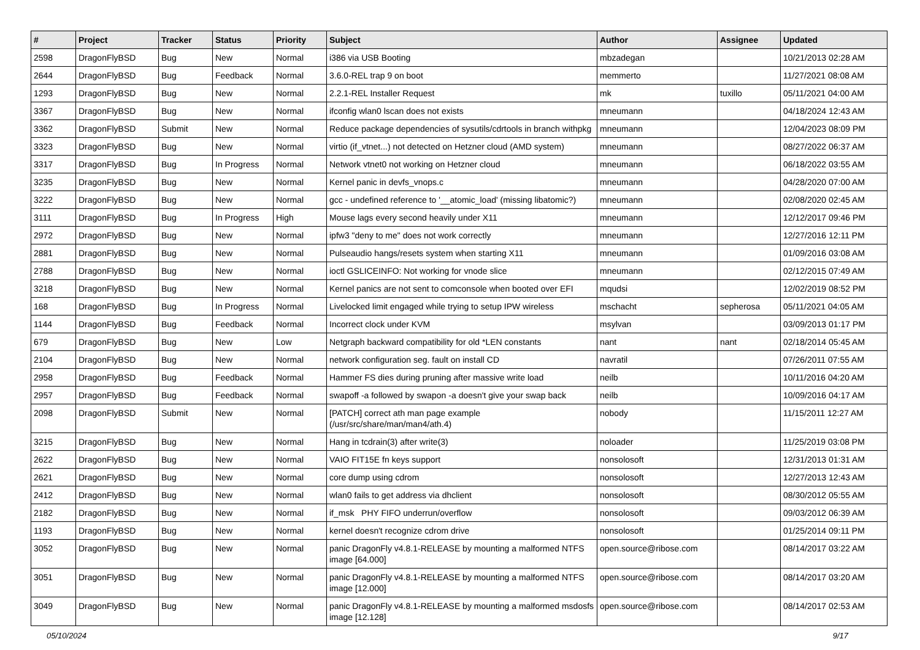| # | Project | Tracker | Status | Priority | Subject | Author | Assignee | Updated |
| --- | --- | --- | --- | --- | --- | --- | --- | --- |
| 2598 | DragonFlyBSD | Bug | New | Normal | i386 via USB Booting | mbzadegan | | 10/21/2013 02:28 AM |
| 2644 | DragonFlyBSD | Bug | Feedback | Normal | 3.6.0-REL trap 9 on boot | memmerto | | 11/27/2021 08:08 AM |
| 1293 | DragonFlyBSD | Bug | New | Normal | 2.2.1-REL Installer Request | mk | tuxillo | 05/11/2021 04:00 AM |
| 3367 | DragonFlyBSD | Bug | New | Normal | ifconfig wlan0 lscan does not exists | mneumann | | 04/18/2024 12:43 AM |
| 3362 | DragonFlyBSD | Submit | New | Normal | Reduce package dependencies of sysutils/cdrtools in branch withpkg | mneumann | | 12/04/2023 08:09 PM |
| 3323 | DragonFlyBSD | Bug | New | Normal | virtio (if_vtnet...) not detected on Hetzner cloud (AMD system) | mneumann | | 08/27/2022 06:37 AM |
| 3317 | DragonFlyBSD | Bug | In Progress | Normal | Network vtnet0 not working on Hetzner cloud | mneumann | | 06/18/2022 03:55 AM |
| 3235 | DragonFlyBSD | Bug | New | Normal | Kernel panic in devfs_vnops.c | mneumann | | 04/28/2020 07:00 AM |
| 3222 | DragonFlyBSD | Bug | New | Normal | gcc - undefined reference to '__atomic_load' (missing libatomic?) | mneumann | | 02/08/2020 02:45 AM |
| 3111 | DragonFlyBSD | Bug | In Progress | High | Mouse lags every second heavily under X11 | mneumann | | 12/12/2017 09:46 PM |
| 2972 | DragonFlyBSD | Bug | New | Normal | ipfw3 "deny to me" does not work correctly | mneumann | | 12/27/2016 12:11 PM |
| 2881 | DragonFlyBSD | Bug | New | Normal | Pulseaudio hangs/resets system when starting X11 | mneumann | | 01/09/2016 03:08 AM |
| 2788 | DragonFlyBSD | Bug | New | Normal | ioctl GSLICEINFO: Not working for vnode slice | mneumann | | 02/12/2015 07:49 AM |
| 3218 | DragonFlyBSD | Bug | New | Normal | Kernel panics are not sent to comconsole when booted over EFI | mqudsi | | 12/02/2019 08:52 PM |
| 168 | DragonFlyBSD | Bug | In Progress | Normal | Livelocked limit engaged while trying to setup IPW wireless | mschacht | sepherosa | 05/11/2021 04:05 AM |
| 1144 | DragonFlyBSD | Bug | Feedback | Normal | Incorrect clock under KVM | msylvan | | 03/09/2013 01:17 PM |
| 679 | DragonFlyBSD | Bug | New | Low | Netgraph backward compatibility for old *LEN constants | nant | nant | 02/18/2014 05:45 AM |
| 2104 | DragonFlyBSD | Bug | New | Normal | network configuration seg. fault on install CD | navratil | | 07/26/2011 07:55 AM |
| 2958 | DragonFlyBSD | Bug | Feedback | Normal | Hammer FS dies during pruning after massive write load | neilb | | 10/11/2016 04:20 AM |
| 2957 | DragonFlyBSD | Bug | Feedback | Normal | swapoff -a followed by swapon -a doesn't give your swap back | neilb | | 10/09/2016 04:17 AM |
| 2098 | DragonFlyBSD | Submit | New | Normal | [PATCH] correct ath man page example (/usr/src/share/man/man4/ath.4) | nobody | | 11/15/2011 12:27 AM |
| 3215 | DragonFlyBSD | Bug | New | Normal | Hang in tcdrain(3) after write(3) | noloader | | 11/25/2019 03:08 PM |
| 2622 | DragonFlyBSD | Bug | New | Normal | VAIO FIT15E fn keys support | nonsolosoft | | 12/31/2013 01:31 AM |
| 2621 | DragonFlyBSD | Bug | New | Normal | core dump using cdrom | nonsolosoft | | 12/27/2013 12:43 AM |
| 2412 | DragonFlyBSD | Bug | New | Normal | wlan0 fails to get address via dhclient | nonsolosoft | | 08/30/2012 05:55 AM |
| 2182 | DragonFlyBSD | Bug | New | Normal | if_msk PHY FIFO underrun/overflow | nonsolosoft | | 09/03/2012 06:39 AM |
| 1193 | DragonFlyBSD | Bug | New | Normal | kernel doesn't recognize cdrom drive | nonsolosoft | | 01/25/2014 09:11 PM |
| 3052 | DragonFlyBSD | Bug | New | Normal | panic DragonFly v4.8.1-RELEASE by mounting a malformed NTFS image [64.000] | open.source@ribose.com | | 08/14/2017 03:22 AM |
| 3051 | DragonFlyBSD | Bug | New | Normal | panic DragonFly v4.8.1-RELEASE by mounting a malformed NTFS image [12.000] | open.source@ribose.com | | 08/14/2017 03:20 AM |
| 3049 | DragonFlyBSD | Bug | New | Normal | panic DragonFly v4.8.1-RELEASE by mounting a malformed msdosfs image [12.128] | open.source@ribose.com | | 08/14/2017 02:53 AM |
05/10/2024 9/17